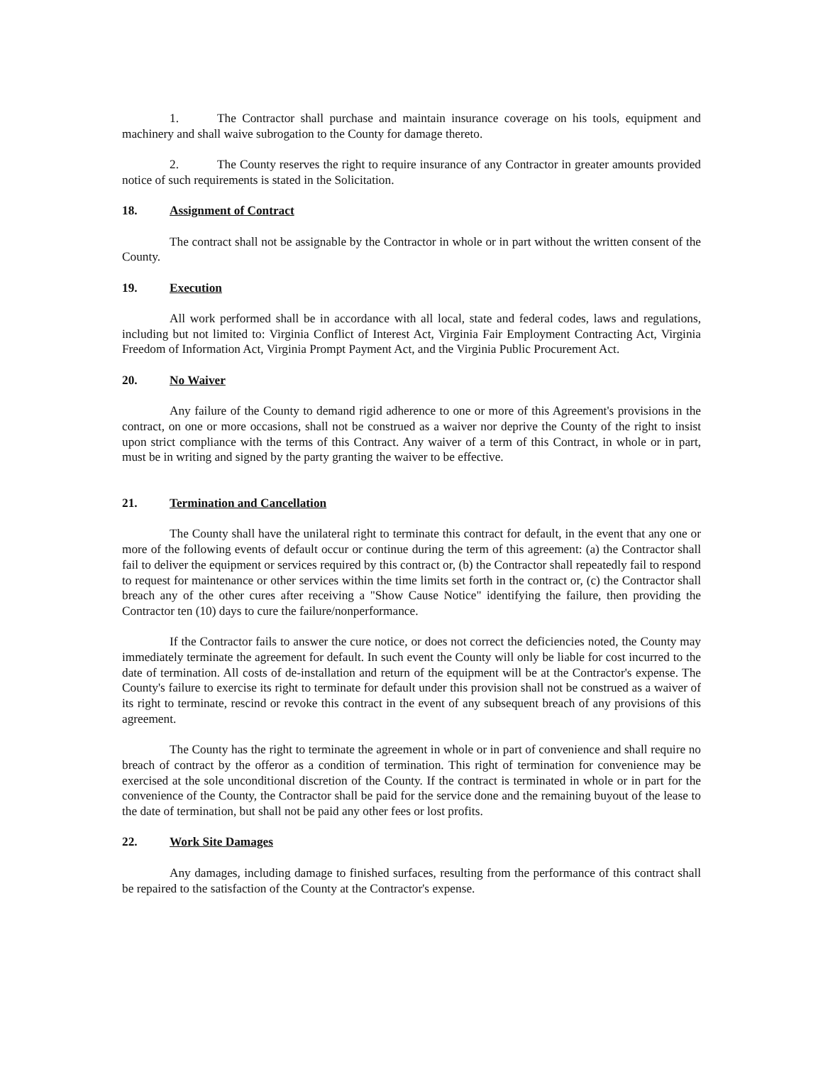1. The Contractor shall purchase and maintain insurance coverage on his tools, equipment and machinery and shall waive subrogation to the County for damage thereto.
2. The County reserves the right to require insurance of any Contractor in greater amounts provided notice of such requirements is stated in the Solicitation.
18. Assignment of Contract
The contract shall not be assignable by the Contractor in whole or in part without the written consent of the County.
19. Execution
All work performed shall be in accordance with all local, state and federal codes, laws and regulations, including but not limited to: Virginia Conflict of Interest Act, Virginia Fair Employment Contracting Act, Virginia Freedom of Information Act, Virginia Prompt Payment Act, and the Virginia Public Procurement Act.
20. No Waiver
Any failure of the County to demand rigid adherence to one or more of this Agreement's provisions in the contract, on one or more occasions, shall not be construed as a waiver nor deprive the County of the right to insist upon strict compliance with the terms of this Contract. Any waiver of a term of this Contract, in whole or in part, must be in writing and signed by the party granting the waiver to be effective.
21. Termination and Cancellation
The County shall have the unilateral right to terminate this contract for default, in the event that any one or more of the following events of default occur or continue during the term of this agreement: (a) the Contractor shall fail to deliver the equipment or services required by this contract or, (b) the Contractor shall repeatedly fail to respond to request for maintenance or other services within the time limits set forth in the contract or, (c) the Contractor shall breach any of the other cures after receiving a "Show Cause Notice" identifying the failure, then providing the Contractor ten (10) days to cure the failure/nonperformance.
If the Contractor fails to answer the cure notice, or does not correct the deficiencies noted, the County may immediately terminate the agreement for default. In such event the County will only be liable for cost incurred to the date of termination. All costs of de-installation and return of the equipment will be at the Contractor's expense. The County's failure to exercise its right to terminate for default under this provision shall not be construed as a waiver of its right to terminate, rescind or revoke this contract in the event of any subsequent breach of any provisions of this agreement.
The County has the right to terminate the agreement in whole or in part of convenience and shall require no breach of contract by the offeror as a condition of termination. This right of termination for convenience may be exercised at the sole unconditional discretion of the County. If the contract is terminated in whole or in part for the convenience of the County, the Contractor shall be paid for the service done and the remaining buyout of the lease to the date of termination, but shall not be paid any other fees or lost profits.
22. Work Site Damages
Any damages, including damage to finished surfaces, resulting from the performance of this contract shall be repaired to the satisfaction of the County at the Contractor's expense.